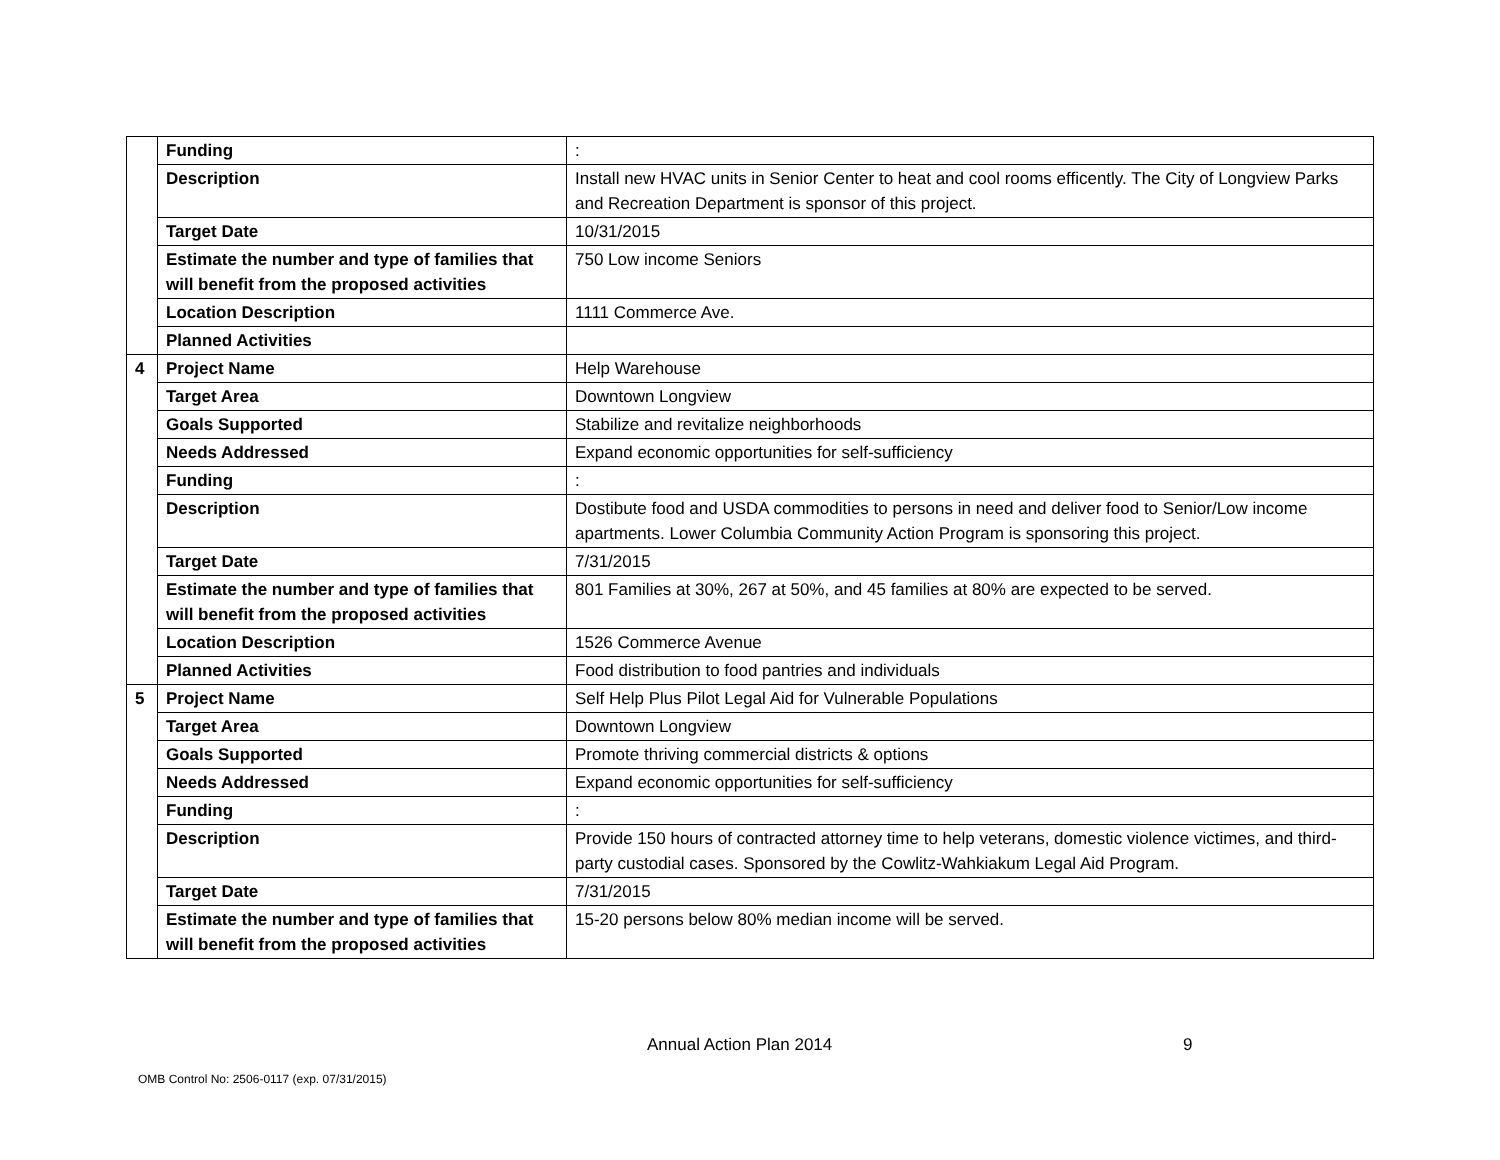| | Funding | : |
| | Description | Install new HVAC units in Senior Center to heat and cool rooms efficently. The City of Longview Parks and Recreation Department is sponsor of this project. |
| | Target Date | 10/31/2015 |
| | Estimate the number and type of families that will benefit from the proposed activities | 750 Low income Seniors |
| | Location Description | 1111 Commerce Ave. |
| | Planned Activities | |
| 4 | Project Name | Help Warehouse |
| | Target Area | Downtown Longview |
| | Goals Supported | Stabilize and revitalize neighborhoods |
| | Needs Addressed | Expand economic opportunities for self-sufficiency |
| | Funding | : |
| | Description | Dostibute food and USDA commodities to persons in need and deliver food to Senior/Low income apartments. Lower Columbia Community Action Program is sponsoring this project. |
| | Target Date | 7/31/2015 |
| | Estimate the number and type of families that will benefit from the proposed activities | 801 Families at 30%, 267 at 50%, and 45 families at 80% are expected to be served. |
| | Location Description | 1526 Commerce Avenue |
| | Planned Activities | Food distribution to food pantries and individuals |
| 5 | Project Name | Self Help Plus Pilot Legal Aid for Vulnerable Populations |
| | Target Area | Downtown Longview |
| | Goals Supported | Promote thriving commercial districts & options |
| | Needs Addressed | Expand economic opportunities for self-sufficiency |
| | Funding | : |
| | Description | Provide 150 hours of contracted attorney time to help veterans, domestic violence victimes, and third-party custodial cases. Sponsored by the Cowlitz-Wahkiakum Legal Aid Program. |
| | Target Date | 7/31/2015 |
| | Estimate the number and type of families that will benefit from the proposed activities | 15-20 persons below 80% median income will be served. |
Annual Action Plan 2014 9
OMB Control No: 2506-0117 (exp. 07/31/2015)